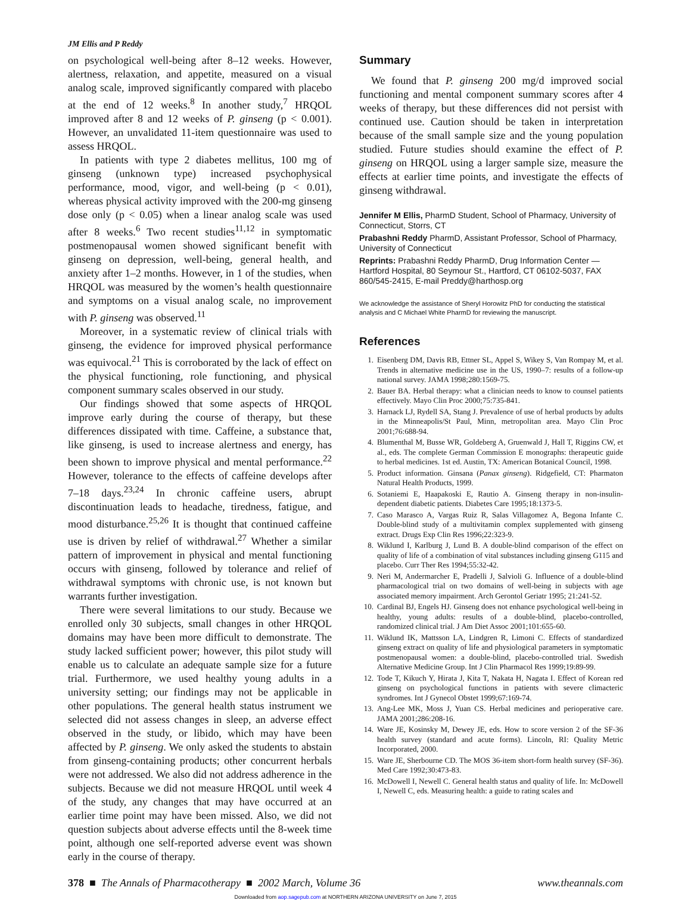JM Ellis and P Reddy
on psychological well-being after 8–12 weeks. However, alertness, relaxation, and appetite, measured on a visual analog scale, improved significantly compared with placebo at the end of 12 weeks.<sup>8</sup> In another study,<sup>7</sup> HRQOL improved after 8 and 12 weeks of P. ginseng (p < 0.001). However, an unvalidated 11-item questionnaire was used to assess HRQOL.
In patients with type 2 diabetes mellitus, 100 mg of ginseng (unknown type) increased psychophysical performance, mood, vigor, and well-being (p < 0.01), whereas physical activity improved with the 200-mg ginseng dose only (p < 0.05) when a linear analog scale was used after 8 weeks.<sup>6</sup> Two recent studies<sup>11,12</sup> in symptomatic postmenopausal women showed significant benefit with ginseng on depression, well-being, general health, and anxiety after 1–2 months. However, in 1 of the studies, when HRQOL was measured by the women’s health questionnaire and symptoms on a visual analog scale, no improvement with P. ginseng was observed.<sup>11</sup>
Moreover, in a systematic review of clinical trials with ginseng, the evidence for improved physical performance was equivocal.<sup>21</sup> This is corroborated by the lack of effect on the physical functioning, role functioning, and physical component summary scales observed in our study.
Our findings showed that some aspects of HRQOL improve early during the course of therapy, but these differences dissipated with time. Caffeine, a substance that, like ginseng, is used to increase alertness and energy, has been shown to improve physical and mental performance.<sup>22</sup> However, tolerance to the effects of caffeine develops after 7–18 days.<sup>23,24</sup> In chronic caffeine users, abrupt discontinuation leads to headache, tiredness, fatigue, and mood disturbance.<sup>25,26</sup> It is thought that continued caffeine use is driven by relief of withdrawal.<sup>27</sup> Whether a similar pattern of improvement in physical and mental functioning occurs with ginseng, followed by tolerance and relief of withdrawal symptoms with chronic use, is not known but warrants further investigation.
There were several limitations to our study. Because we enrolled only 30 subjects, small changes in other HRQOL domains may have been more difficult to demonstrate. The study lacked sufficient power; however, this pilot study will enable us to calculate an adequate sample size for a future trial. Furthermore, we used healthy young adults in a university setting; our findings may not be applicable in other populations. The general health status instrument we selected did not assess changes in sleep, an adverse effect observed in the study, or libido, which may have been affected by P. ginseng. We only asked the students to abstain from ginseng-containing products; other concurrent herbals were not addressed. We also did not address adherence in the subjects. Because we did not measure HRQOL until week 4 of the study, any changes that may have occurred at an earlier time point may have been missed. Also, we did not question subjects about adverse effects until the 8-week time point, although one self-reported adverse event was shown early in the course of therapy.
Summary
We found that P. ginseng 200 mg/d improved social functioning and mental component summary scores after 4 weeks of therapy, but these differences did not persist with continued use. Caution should be taken in interpretation because of the small sample size and the young population studied. Future studies should examine the effect of P. ginseng on HRQOL using a larger sample size, measure the effects at earlier time points, and investigate the effects of ginseng withdrawal.
Jennifer M Ellis, PharmD Student, School of Pharmacy, University of Connecticut, Storrs, CT
Prabashni Reddy PharmD, Assistant Professor, School of Pharmacy, University of Connecticut
Reprints: Prabashni Reddy PharmD, Drug Information Center — Hartford Hospital, 80 Seymour St., Hartford, CT 06102-5037, FAX 860/545-2415, E-mail Preddy@harthosp.org
We acknowledge the assistance of Sheryl Horowitz PhD for conducting the statistical analysis and C Michael White PharmD for reviewing the manuscript.
References
1. Eisenberg DM, Davis RB, Ettner SL, Appel S, Wikey S, Van Rompay M, et al. Trends in alternative medicine use in the US, 1990–7: results of a follow-up national survey. JAMA 1998;280:1569-75.
2. Bauer BA. Herbal therapy: what a clinician needs to know to counsel patients effectively. Mayo Clin Proc 2000;75:735-841.
3. Harnack LJ, Rydell SA, Stang J. Prevalence of use of herbal products by adults in the Minneapolis/St Paul, Minn, metropolitan area. Mayo Clin Proc 2001;76:688-94.
4. Blumenthal M, Busse WR, Goldeberg A, Gruenwald J, Hall T, Riggins CW, et al., eds. The complete German Commission E monographs: therapeutic guide to herbal medicines. 1st ed. Austin, TX: American Botanical Council, 1998.
5. Product information. Ginsana (Panax ginseng). Ridgefield, CT: Pharmaton Natural Health Products, 1999.
6. Sotaniemi E, Haapakoski E, Rautio A. Ginseng therapy in non-insulin-dependent diabetic patients. Diabetes Care 1995;18:1373-5.
7. Caso Marasco A, Vargas Ruiz R, Salas Villagomez A, Begona Infante C. Double-blind study of a multivitamin complex supplemented with ginseng extract. Drugs Exp Clin Res 1996;22:323-9.
8. Wiklund I, Karlburg J, Lund B. A double-blind comparison of the effect on quality of life of a combination of vital substances including ginseng G115 and placebo. Curr Ther Res 1994;55:32-42.
9. Neri M, Andermarcher E, Pradelli J, Salvioli G. Influence of a double-blind pharmacological trial on two domains of well-being in subjects with age associated memory impairment. Arch Gerontol Geriatr 1995; 21:241-52.
10. Cardinal BJ, Engels HJ. Ginseng does not enhance psychological well-being in healthy, young adults: results of a double-blind, placebo-controlled, randomized clinical trial. J Am Diet Assoc 2001;101:655-60.
11. Wiklund IK, Mattsson LA, Lindgren R, Limoni C. Effects of standardized ginseng extract on quality of life and physiological parameters in symptomatic postmenopausal women: a double-blind, placebo-controlled trial. Swedish Alternative Medicine Group. Int J Clin Pharmacol Res 1999;19:89-99.
12. Tode T, Kikuch Y, Hirata J, Kita T, Nakata H, Nagata I. Effect of Korean red ginseng on psychological functions in patients with severe climacteric syndromes. Int J Gynecol Obstet 1999;67:169-74.
13. Ang-Lee MK, Moss J, Yuan CS. Herbal medicines and perioperative care. JAMA 2001;286:208-16.
14. Ware JE, Kosinsky M, Dewey JE, eds. How to score version 2 of the SF-36 health survey (standard and acute forms). Lincoln, RI: Quality Metric Incorporated, 2000.
15. Ware JE, Sherbourne CD. The MOS 36-item short-form health survey (SF-36). Med Care 1992;30:473-83.
16. McDowell I, Newell C. General health status and quality of life. In: McDowell I, Newell C, eds. Measuring health: a guide to rating scales and
378 ■ The Annals of Pharmacotherapy ■ 2002 March, Volume 36 www.theannals.com
Downloaded from aop.sagepub.com at NORTHERN ARIZONA UNIVERSITY on June 7, 2015